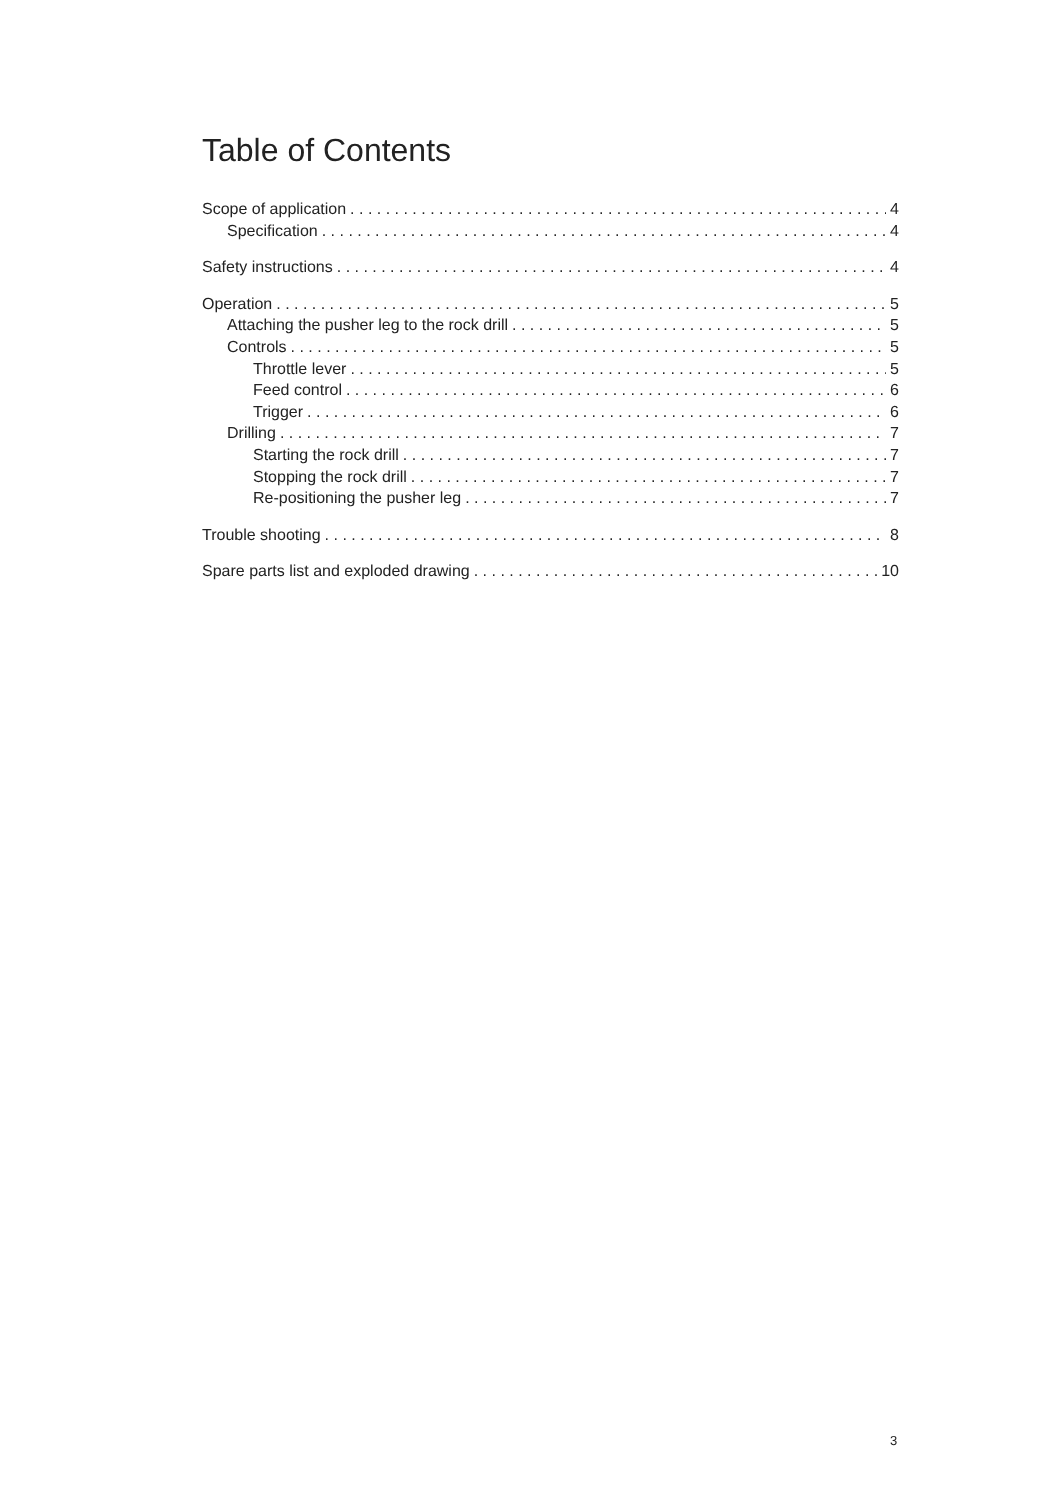Table of Contents
Scope of application 4
Specification 4
Safety instructions 4
Operation 5
Attaching the pusher leg to the rock drill 5
Controls 5
Throttle lever 5
Feed control 6
Trigger 6
Drilling 7
Starting the rock drill 7
Stopping the rock drill 7
Re-positioning the pusher leg 7
Trouble shooting 8
Spare parts list and exploded drawing 10
3